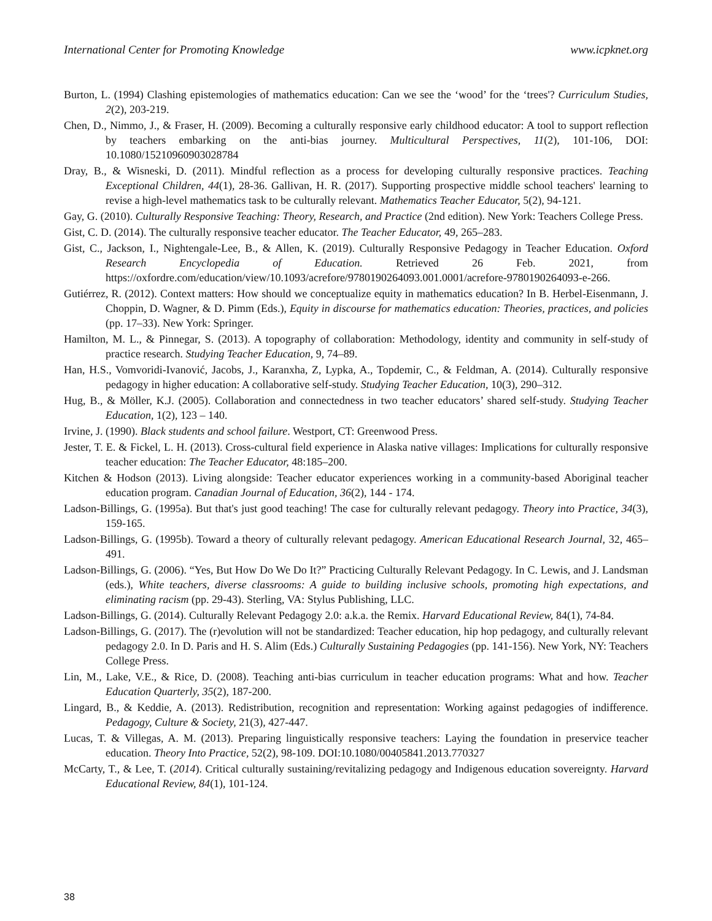International Center for Promoting Knowledge www.icpknet.org
Burton, L. (1994) Clashing epistemologies of mathematics education: Can we see the ‘wood’ for the ‘trees'? Curriculum Studies, 2(2), 203-219.
Chen, D., Nimmo, J., & Fraser, H. (2009). Becoming a culturally responsive early childhood educator: A tool to support reflection by teachers embarking on the anti-bias journey. Multicultural Perspectives, 11(2), 101-106, DOI: 10.1080/15210960903028784
Dray, B., & Wisneski, D. (2011). Mindful reflection as a process for developing culturally responsive practices. Teaching Exceptional Children, 44(1), 28-36. Gallivan, H. R. (2017). Supporting prospective middle school teachers' learning to revise a high-level mathematics task to be culturally relevant. Mathematics Teacher Educator, 5(2), 94-121.
Gay, G. (2010). Culturally Responsive Teaching: Theory, Research, and Practice (2nd edition). New York: Teachers College Press.
Gist, C. D. (2014). The culturally responsive teacher educator. The Teacher Educator, 49, 265–283.
Gist, C., Jackson, I., Nightengale-Lee, B., & Allen, K. (2019). Culturally Responsive Pedagogy in Teacher Education. Oxford Research Encyclopedia of Education. Retrieved 26 Feb. 2021, from https://oxfordre.com/education/view/10.1093/acrefore/9780190264093.001.0001/acrefore-9780190264093-e-266.
Gutiérrez, R. (2012). Context matters: How should we conceptualize equity in mathematics education? In B. Herbel-Eisenmann, J. Choppin, D. Wagner, & D. Pimm (Eds.), Equity in discourse for mathematics education: Theories, practices, and policies (pp. 17–33). New York: Springer.
Hamilton, M. L., & Pinnegar, S. (2013). A topography of collaboration: Methodology, identity and community in self-study of practice research. Studying Teacher Education, 9, 74–89.
Han, H.S., Vomvoridi-Ivanović, Jacobs, J., Karanxha, Z, Lypka, A., Topdemir, C., & Feldman, A. (2014). Culturally responsive pedagogy in higher education: A collaborative self-study. Studying Teacher Education, 10(3), 290–312.
Hug, B., & Möller, K.J. (2005). Collaboration and connectedness in two teacher educators’ shared self-study. Studying Teacher Education, 1(2), 123 – 140.
Irvine, J. (1990). Black students and school failure. Westport, CT: Greenwood Press.
Jester, T. E. & Fickel, L. H. (2013). Cross-cultural field experience in Alaska native villages: Implications for culturally responsive teacher education: The Teacher Educator, 48:185–200.
Kitchen & Hodson (2013). Living alongside: Teacher educator experiences working in a community-based Aboriginal teacher education program. Canadian Journal of Education, 36(2), 144 - 174.
Ladson-Billings, G. (1995a). But that's just good teaching! The case for culturally relevant pedagogy. Theory into Practice, 34(3), 159-165.
Ladson-Billings, G. (1995b). Toward a theory of culturally relevant pedagogy. American Educational Research Journal, 32, 465–491.
Ladson-Billings, G. (2006). “Yes, But How Do We Do It?” Practicing Culturally Relevant Pedagogy. In C. Lewis, and J. Landsman (eds.), White teachers, diverse classrooms: A guide to building inclusive schools, promoting high expectations, and eliminating racism (pp. 29-43). Sterling, VA: Stylus Publishing, LLC.
Ladson-Billings, G. (2014). Culturally Relevant Pedagogy 2.0: a.k.a. the Remix. Harvard Educational Review, 84(1), 74-84.
Ladson-Billings, G. (2017). The (r)evolution will not be standardized: Teacher education, hip hop pedagogy, and culturally relevant pedagogy 2.0. In D. Paris and H. S. Alim (Eds.) Culturally Sustaining Pedagogies (pp. 141-156). New York, NY: Teachers College Press.
Lin, M., Lake, V.E., & Rice, D. (2008). Teaching anti-bias curriculum in teacher education programs: What and how. Teacher Education Quarterly, 35(2), 187-200.
Lingard, B., & Keddie, A. (2013). Redistribution, recognition and representation: Working against pedagogies of indifference. Pedagogy, Culture & Society, 21(3), 427-447.
Lucas, T. & Villegas, A. M. (2013). Preparing linguistically responsive teachers: Laying the foundation in preservice teacher education. Theory Into Practice, 52(2), 98-109. DOI:10.1080/00405841.2013.770327
McCarty, T., & Lee, T. (2014). Critical culturally sustaining/revitalizing pedagogy and Indigenous education sovereignty. Harvard Educational Review, 84(1), 101-124.
38